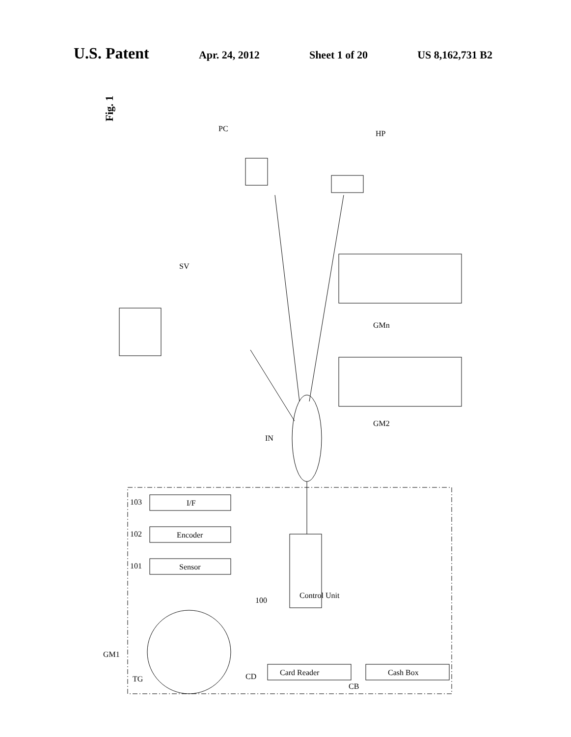U.S. Patent
Apr. 24, 2012 Sheet 1 of 20 US 8,162,731 B2
Fig. 1
SV
PC
HP
GMn
GM2
IN
I/F
Encoder
Sensor
Control Unit
TG
Card Reader
Cash Box
GM1
103
102
101
100
CD
CB